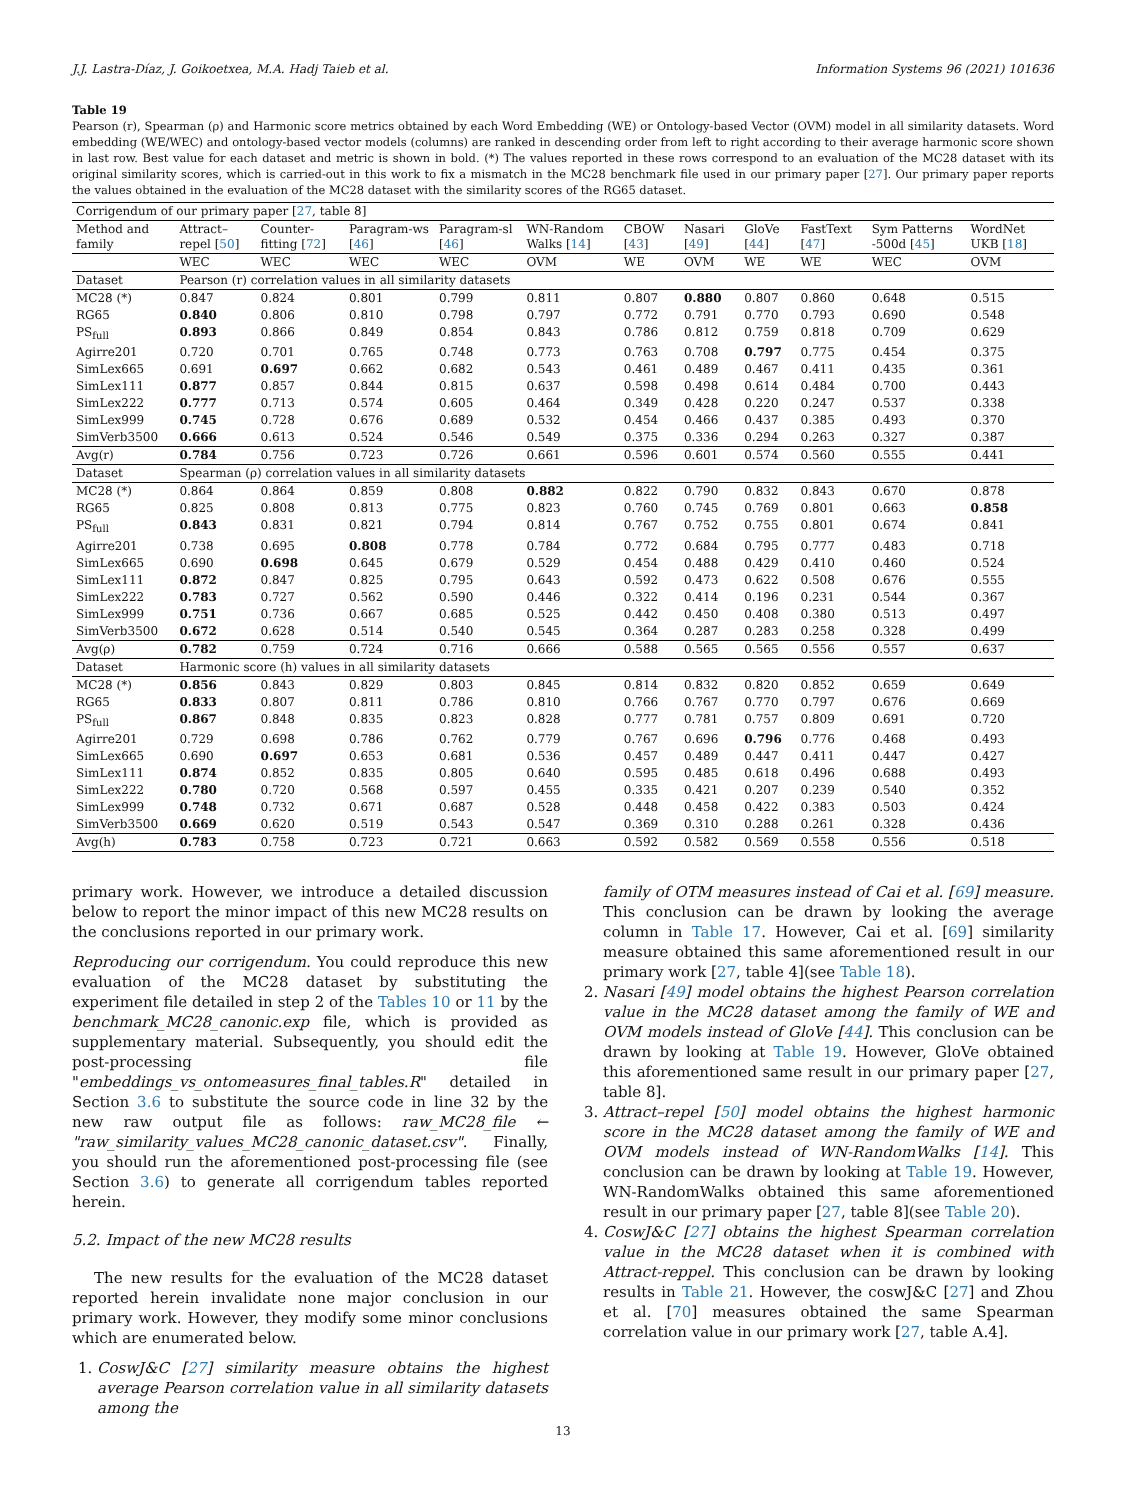J.J. Lastra-Díaz, J. Goikoetxea, M.A. Hadj Taieb et al. Information Systems 96 (2021) 101636
Table 19
Pearson (r), Spearman (ρ) and Harmonic score metrics obtained by each Word Embedding (WE) or Ontology-based Vector (OVM) model in all similarity datasets. Word embedding (WE/WEC) and ontology-based vector models (columns) are ranked in descending order from left to right according to their average harmonic score shown in last row. Best value for each dataset and metric is shown in bold. (*) The values reported in these rows correspond to an evaluation of the MC28 dataset with its original similarity scores, which is carried-out in this work to fix a mismatch in the MC28 benchmark file used in our primary paper [27]. Our primary paper reports the values obtained in the evaluation of the MC28 dataset with the similarity scores of the RG65 dataset.
| Corrigendum of our primary paper [ 27 , table 8] | | | | | | | | | | | |
| Method and family | Attract–repel [ 50 ] | Counter-fitting [ 72 ] | Paragram-ws [ 46 ] | Paragram-sl [ 46 ] | WN-Random Walks [ 14 ] | CBOW [ 43 ] | Nasari [ 49 ] | GloVe [ 44 ] | FastText [ 47 ] | Sym Patterns -500d [ 45 ] | WordNet UKB [ 18 ] |
| | WEC | WEC | WEC | WEC | OVM | WE | OVM | WE | WE | WEC | OVM |
| Dataset | Pearson (r) correlation values in all similarity datasets | | | | | | | | | | |
| MC28 (*) | 0.847 | 0.824 | 0.801 | 0.799 | 0.811 | 0.807 | 0.880 | 0.807 | 0.860 | 0.648 | 0.515 |
| RG65 | 0.840 | 0.806 | 0.810 | 0.798 | 0.797 | 0.772 | 0.791 | 0.770 | 0.793 | 0.690 | 0.548 |
| PS<sub>full</sub> | 0.893 | 0.866 | 0.849 | 0.854 | 0.843 | 0.786 | 0.812 | 0.759 | 0.818 | 0.709 | 0.629 |
| Agirre201 | 0.720 | 0.701 | 0.765 | 0.748 | 0.773 | 0.763 | 0.708 | 0.797 | 0.775 | 0.454 | 0.375 |
| SimLex665 | 0.691 | 0.697 | 0.662 | 0.682 | 0.543 | 0.461 | 0.489 | 0.467 | 0.411 | 0.435 | 0.361 |
| SimLex111 | 0.877 | 0.857 | 0.844 | 0.815 | 0.637 | 0.598 | 0.498 | 0.614 | 0.484 | 0.700 | 0.443 |
| SimLex222 | 0.777 | 0.713 | 0.574 | 0.605 | 0.464 | 0.349 | 0.428 | 0.220 | 0.247 | 0.537 | 0.338 |
| SimLex999 | 0.745 | 0.728 | 0.676 | 0.689 | 0.532 | 0.454 | 0.466 | 0.437 | 0.385 | 0.493 | 0.370 |
| SimVerb3500 | 0.666 | 0.613 | 0.524 | 0.546 | 0.549 | 0.375 | 0.336 | 0.294 | 0.263 | 0.327 | 0.387 |
| Avg(r) | 0.784 | 0.756 | 0.723 | 0.726 | 0.661 | 0.596 | 0.601 | 0.574 | 0.560 | 0.555 | 0.441 |
| Dataset | Spearman (ρ) correlation values in all similarity datasets | | | | | | | | | | |
| MC28 (*) | 0.864 | 0.864 | 0.859 | 0.808 | 0.882 | 0.822 | 0.790 | 0.832 | 0.843 | 0.670 | 0.878 |
| RG65 | 0.825 | 0.808 | 0.813 | 0.775 | 0.823 | 0.760 | 0.745 | 0.769 | 0.801 | 0.663 | 0.858 |
| PS<sub>full</sub> | 0.843 | 0.831 | 0.821 | 0.794 | 0.814 | 0.767 | 0.752 | 0.755 | 0.801 | 0.674 | 0.841 |
| Agirre201 | 0.738 | 0.695 | 0.808 | 0.778 | 0.784 | 0.772 | 0.684 | 0.795 | 0.777 | 0.483 | 0.718 |
| SimLex665 | 0.690 | 0.698 | 0.645 | 0.679 | 0.529 | 0.454 | 0.488 | 0.429 | 0.410 | 0.460 | 0.524 |
| SimLex111 | 0.872 | 0.847 | 0.825 | 0.795 | 0.643 | 0.592 | 0.473 | 0.622 | 0.508 | 0.676 | 0.555 |
| SimLex222 | 0.783 | 0.727 | 0.562 | 0.590 | 0.446 | 0.322 | 0.414 | 0.196 | 0.231 | 0.544 | 0.367 |
| SimLex999 | 0.751 | 0.736 | 0.667 | 0.685 | 0.525 | 0.442 | 0.450 | 0.408 | 0.380 | 0.513 | 0.497 |
| SimVerb3500 | 0.672 | 0.628 | 0.514 | 0.540 | 0.545 | 0.364 | 0.287 | 0.283 | 0.258 | 0.328 | 0.499 |
| Avg(ρ) | 0.782 | 0.759 | 0.724 | 0.716 | 0.666 | 0.588 | 0.565 | 0.565 | 0.556 | 0.557 | 0.637 |
| Dataset | Harmonic score (h) values in all similarity datasets | | | | | | | | | | |
| MC28 (*) | 0.856 | 0.843 | 0.829 | 0.803 | 0.845 | 0.814 | 0.832 | 0.820 | 0.852 | 0.659 | 0.649 |
| RG65 | 0.833 | 0.807 | 0.811 | 0.786 | 0.810 | 0.766 | 0.767 | 0.770 | 0.797 | 0.676 | 0.669 |
| PS<sub>full</sub> | 0.867 | 0.848 | 0.835 | 0.823 | 0.828 | 0.777 | 0.781 | 0.757 | 0.809 | 0.691 | 0.720 |
| Agirre201 | 0.729 | 0.698 | 0.786 | 0.762 | 0.779 | 0.767 | 0.696 | 0.796 | 0.776 | 0.468 | 0.493 |
| SimLex665 | 0.690 | 0.697 | 0.653 | 0.681 | 0.536 | 0.457 | 0.489 | 0.447 | 0.411 | 0.447 | 0.427 |
| SimLex111 | 0.874 | 0.852 | 0.835 | 0.805 | 0.640 | 0.595 | 0.485 | 0.618 | 0.496 | 0.688 | 0.493 |
| SimLex222 | 0.780 | 0.720 | 0.568 | 0.597 | 0.455 | 0.335 | 0.421 | 0.207 | 0.239 | 0.540 | 0.352 |
| SimLex999 | 0.748 | 0.732 | 0.671 | 0.687 | 0.528 | 0.448 | 0.458 | 0.422 | 0.383 | 0.503 | 0.424 |
| SimVerb3500 | 0.669 | 0.620 | 0.519 | 0.543 | 0.547 | 0.369 | 0.310 | 0.288 | 0.261 | 0.328 | 0.436 |
| Avg(h) | 0.783 | 0.758 | 0.723 | 0.721 | 0.663 | 0.592 | 0.582 | 0.569 | 0.558 | 0.556 | 0.518 |
primary work. However, we introduce a detailed discussion below to report the minor impact of this new MC28 results on the conclusions reported in our primary work.
Reproducing our corrigendum. You could reproduce this new evaluation of the MC28 dataset by substituting the experiment file detailed in step 2 of the Tables 10 or 11 by the benchmark_MC28_canonic.exp file, which is provided as supplementary material. Subsequently, you should edit the post-processing file "embeddings_vs_ontomeasures_final_tables.R" detailed in Section 3.6 to substitute the source code in line 32 by the new raw output file as follows: raw_MC28_file ← "raw_similarity_values_MC28_canonic_dataset.csv". Finally, you should run the aforementioned post-processing file (see Section 3.6) to generate all corrigendum tables reported herein.
5.2. Impact of the new MC28 results
The new results for the evaluation of the MC28 dataset reported herein invalidate none major conclusion in our primary work. However, they modify some minor conclusions which are enumerated below.
1. CoswJ&C [27] similarity measure obtains the highest average Pearson correlation value in all similarity datasets among the
family of OTM measures instead of Cai et al. [69] measure. This conclusion can be drawn by looking the average column in Table 17. However, Cai et al. [69] similarity measure obtained this same aforementioned result in our primary work [27, table 4](see Table 18).
2. Nasari [49] model obtains the highest Pearson correlation value in the MC28 dataset among the family of WE and OVM models instead of GloVe [44]. This conclusion can be drawn by looking at Table 19. However, GloVe obtained this aforementioned same result in our primary paper [27, table 8].
3. Attract–repel [50] model obtains the highest harmonic score in the MC28 dataset among the family of WE and OVM models instead of WN-RandomWalks [14]. This conclusion can be drawn by looking at Table 19. However, WN-RandomWalks obtained this same aforementioned result in our primary paper [27, table 8](see Table 20).
4. CoswJ&C [27] obtains the highest Spearman correlation value in the MC28 dataset when it is combined with Attract-reppel. This conclusion can be drawn by looking results in Table 21. However, the coswJ&C [27] and Zhou et al. [70] measures obtained the same Spearman correlation value in our primary work [27, table A.4].
13